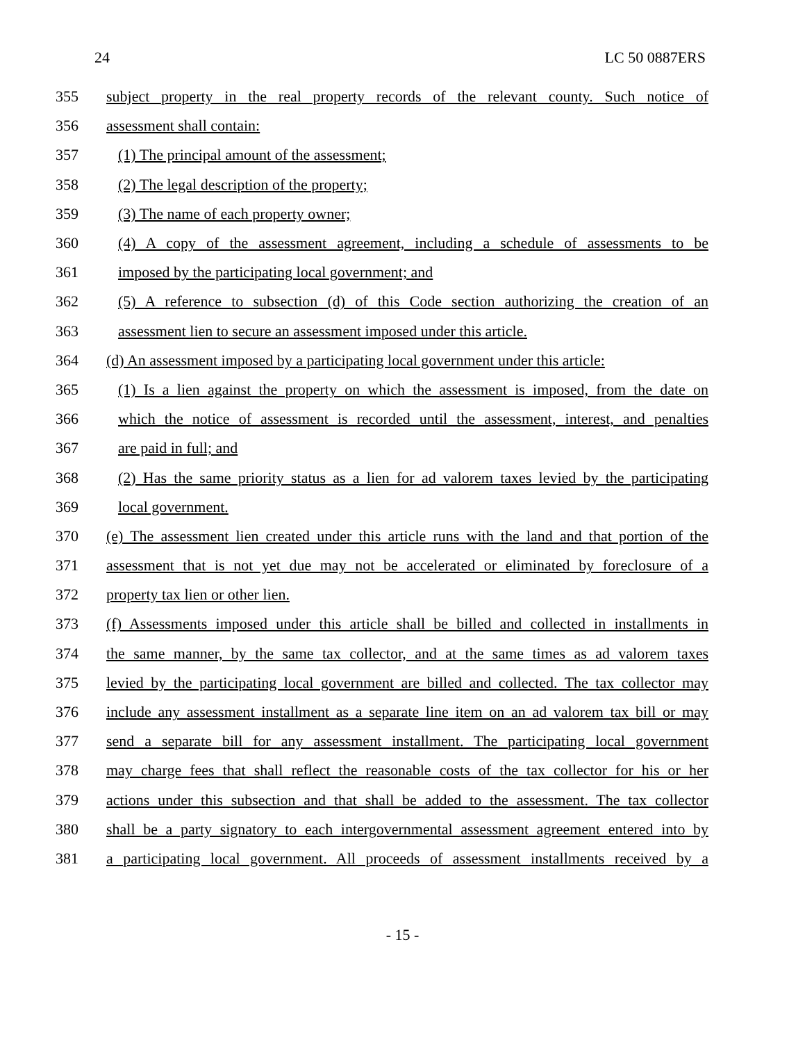24 LC 50 0887ERS
355 subject property in the real property records of the relevant county. Such notice of
356 assessment shall contain:
357 (1) The principal amount of the assessment;
358 (2) The legal description of the property;
359 (3) The name of each property owner;
360 (4) A copy of the assessment agreement, including a schedule of assessments to be
361 imposed by the participating local government; and
362 (5) A reference to subsection (d) of this Code section authorizing the creation of an
363 assessment lien to secure an assessment imposed under this article.
364 (d) An assessment imposed by a participating local government under this article:
365 (1) Is a lien against the property on which the assessment is imposed, from the date on
366 which the notice of assessment is recorded until the assessment, interest, and penalties
367 are paid in full; and
368 (2) Has the same priority status as a lien for ad valorem taxes levied by the participating
369 local government.
370 (e) The assessment lien created under this article runs with the land and that portion of the
371 assessment that is not yet due may not be accelerated or eliminated by foreclosure of a
372 property tax lien or other lien.
373 (f) Assessments imposed under this article shall be billed and collected in installments in
374 the same manner, by the same tax collector, and at the same times as ad valorem taxes
375 levied by the participating local government are billed and collected. The tax collector may
376 include any assessment installment as a separate line item on an ad valorem tax bill or may
377 send a separate bill for any assessment installment. The participating local government
378 may charge fees that shall reflect the reasonable costs of the tax collector for his or her
379 actions under this subsection and that shall be added to the assessment. The tax collector
380 shall be a party signatory to each intergovernmental assessment agreement entered into by
381 a participating local government. All proceeds of assessment installments received by a
- 15 -